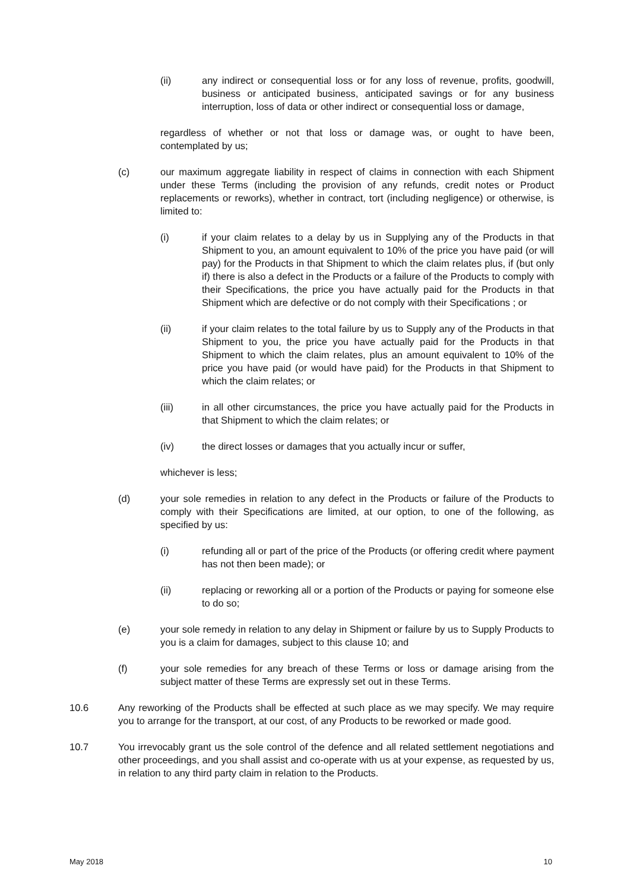(ii) any indirect or consequential loss or for any loss of revenue, profits, goodwill, business or anticipated business, anticipated savings or for any business interruption, loss of data or other indirect or consequential loss or damage,
regardless of whether or not that loss or damage was, or ought to have been, contemplated by us;
(c) our maximum aggregate liability in respect of claims in connection with each Shipment under these Terms (including the provision of any refunds, credit notes or Product replacements or reworks), whether in contract, tort (including negligence) or otherwise, is limited to:
(i) if your claim relates to a delay by us in Supplying any of the Products in that Shipment to you, an amount equivalent to 10% of the price you have paid (or will pay) for the Products in that Shipment to which the claim relates plus, if (but only if) there is also a defect in the Products or a failure of the Products to comply with their Specifications, the price you have actually paid for the Products in that Shipment which are defective or do not comply with their Specifications ; or
(ii) if your claim relates to the total failure by us to Supply any of the Products in that Shipment to you, the price you have actually paid for the Products in that Shipment to which the claim relates, plus an amount equivalent to 10% of the price you have paid (or would have paid) for the Products in that Shipment to which the claim relates; or
(iii) in all other circumstances, the price you have actually paid for the Products in that Shipment to which the claim relates; or
(iv) the direct losses or damages that you actually incur or suffer,
whichever is less;
(d) your sole remedies in relation to any defect in the Products or failure of the Products to comply with their Specifications are limited, at our option, to one of the following, as specified by us:
(i) refunding all or part of the price of the Products (or offering credit where payment has not then been made); or
(ii) replacing or reworking all or a portion of the Products or paying for someone else to do so;
(e) your sole remedy in relation to any delay in Shipment or failure by us to Supply Products to you is a claim for damages, subject to this clause 10; and
(f) your sole remedies for any breach of these Terms or loss or damage arising from the subject matter of these Terms are expressly set out in these Terms.
10.6 Any reworking of the Products shall be effected at such place as we may specify. We may require you to arrange for the transport, at our cost, of any Products to be reworked or made good.
10.7 You irrevocably grant us the sole control of the defence and all related settlement negotiations and other proceedings, and you shall assist and co-operate with us at your expense, as requested by us, in relation to any third party claim in relation to the Products.
May 2018 10